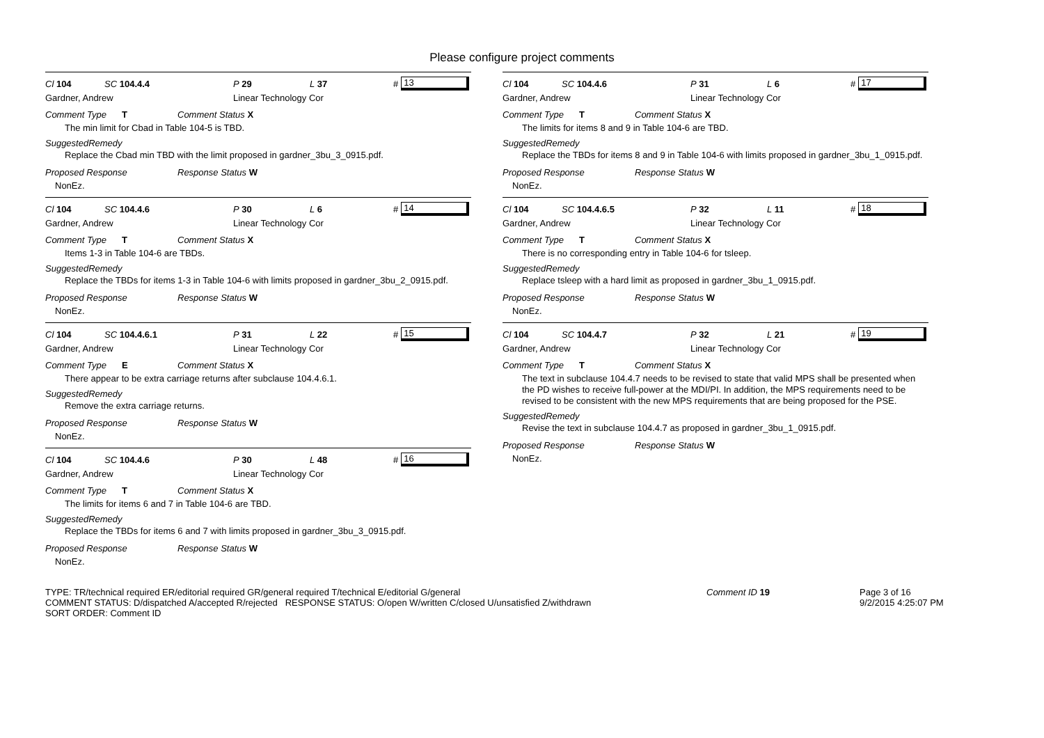Please configure project comments
Cl 104 SC 104.4.4 P 29 L 37 # 13
Gardner, Andrew Linear Technology Cor
Comment Type T Comment Status X
The min limit for Cbad in Table 104-5 is TBD.
SuggestedRemedy
Replace the Cbad min TBD with the limit proposed in gardner_3bu_3_0915.pdf.
Proposed Response Response Status W
NonEz.
Cl 104 SC 104.4.6 P 30 L 6 # 14
Gardner, Andrew Linear Technology Cor
Comment Type T Comment Status X
Items 1-3 in Table 104-6 are TBDs.
SuggestedRemedy
Replace the TBDs for items 1-3 in Table 104-6 with limits proposed in gardner_3bu_2_0915.pdf.
Proposed Response Response Status W
NonEz.
Cl 104 SC 104.4.6.1 P 31 L 22 # 15
Gardner, Andrew Linear Technology Cor
Comment Type E Comment Status X
There appear to be extra carriage returns after subclause 104.4.6.1.
SuggestedRemedy
Remove the extra carriage returns.
Proposed Response Response Status W
NonEz.
Cl 104 SC 104.4.6 P 30 L 48 # 16
Gardner, Andrew Linear Technology Cor
Comment Type T Comment Status X
The limits for items 6 and 7 in Table 104-6 are TBD.
SuggestedRemedy
Replace the TBDs for items 6 and 7 with limits proposed in gardner_3bu_3_0915.pdf.
Proposed Response Response Status W
NonEz.
Cl 104 SC 104.4.6 P 31 L 6 # 17
Gardner, Andrew Linear Technology Cor
Comment Type T Comment Status X
The limits for items 8 and 9 in Table 104-6 are TBD.
SuggestedRemedy
Replace the TBDs for items 8 and 9 in Table 104-6 with limits proposed in gardner_3bu_1_0915.pdf.
Proposed Response Response Status W
NonEz.
Cl 104 SC 104.4.6.5 P 32 L 11 # 18
Gardner, Andrew Linear Technology Cor
Comment Type T Comment Status X
There is no corresponding entry in Table 104-6 for tsleep.
SuggestedRemedy
Replace tsleep with a hard limit as proposed in gardner_3bu_1_0915.pdf.
Proposed Response Response Status W
NonEz.
Cl 104 SC 104.4.7 P 32 L 21 # 19
Gardner, Andrew Linear Technology Cor
Comment Type T Comment Status X
The text in subclause 104.4.7 needs to be revised to state that valid MPS shall be presented when the PD wishes to receive full-power at the MDI/PI. In addition, the MPS requirements need to be revised to be consistent with the new MPS requirements that are being proposed for the PSE.
SuggestedRemedy
Revise the text in subclause 104.4.7 as proposed in gardner_3bu_1_0915.pdf.
Proposed Response Response Status W
NonEz.
TYPE: TR/technical required ER/editorial required GR/general required T/technical E/editorial G/general
COMMENT STATUS: D/dispatched A/accepted R/rejected RESPONSE STATUS: O/open W/written C/closed U/unsatisfied Z/withdrawn
SORT ORDER: Comment ID
Comment ID 19 Page 3 of 16
9/2/2015 4:25:07 PM